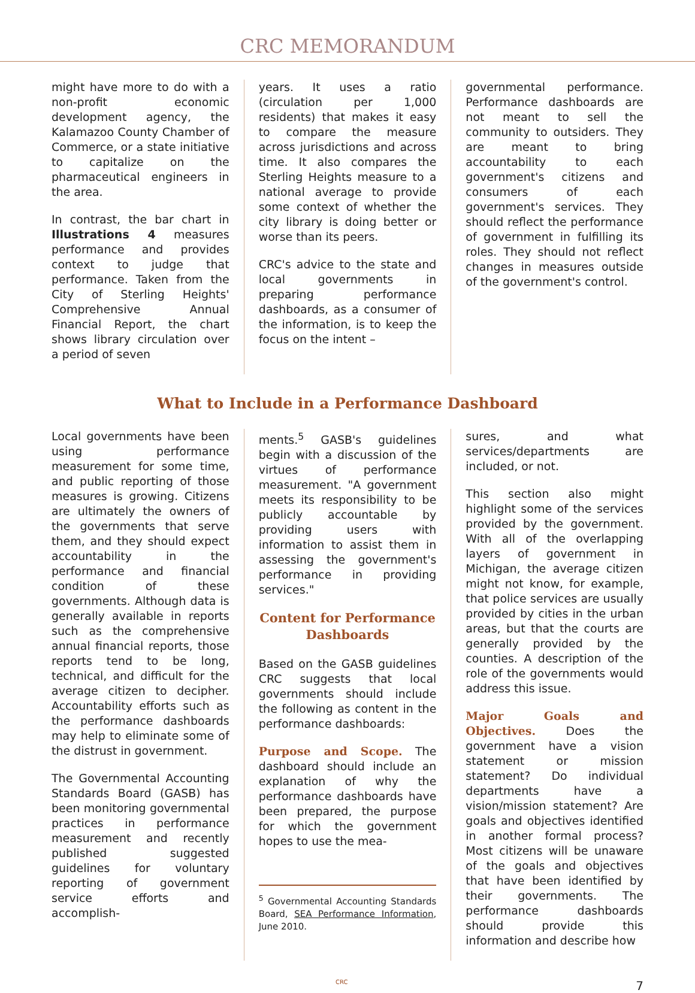CRC MEMORANDUM
might have more to do with a non-profit economic development agency, the Kalamazoo County Chamber of Commerce, or a state initiative to capitalize on the pharmaceutical engineers in the area.
In contrast, the bar chart in Illustrations 4 measures performance and provides context to judge that performance. Taken from the City of Sterling Heights' Comprehensive Annual Financial Report, the chart shows library circulation over a period of seven
years. It uses a ratio (circulation per 1,000 residents) that makes it easy to compare the measure across jurisdictions and across time. It also compares the Sterling Heights measure to a national average to provide some context of whether the city library is doing better or worse than its peers.
CRC's advice to the state and local governments in preparing performance dashboards, as a consumer of the information, is to keep the focus on the intent –
governmental performance. Performance dashboards are not meant to sell the community to outsiders. They are meant to bring accountability to each government's citizens and consumers of each government's services. They should reflect the performance of government in fulfilling its roles. They should not reflect changes in measures outside of the government's control.
What to Include in a Performance Dashboard
Local governments have been using performance measurement for some time, and public reporting of those measures is growing. Citizens are ultimately the owners of the governments that serve them, and they should expect accountability in the performance and financial condition of these governments. Although data is generally available in reports such as the comprehensive annual financial reports, those reports tend to be long, technical, and difficult for the average citizen to decipher. Accountability efforts such as the performance dashboards may help to eliminate some of the distrust in government.
The Governmental Accounting Standards Board (GASB) has been monitoring governmental practices in performance measurement and recently published suggested guidelines for voluntary reporting of government service efforts and accomplish-
ments.<sup>5</sup> GASB's guidelines begin with a discussion of the virtues of performance measurement. "A government meets its responsibility to be publicly accountable by providing users with information to assist them in assessing the government's performance in providing services."
Content for Performance Dashboards
Based on the GASB guidelines CRC suggests that local governments should include the following as content in the performance dashboards:
Purpose and Scope. The dashboard should include an explanation of why the performance dashboards have been prepared, the purpose for which the government hopes to use the mea-
<sup>5</sup> Governmental Accounting Standards Board, SEA Performance Information, June 2010.
sures, and what services/departments are included, or not.
This section also might highlight some of the services provided by the government. With all of the overlapping layers of government in Michigan, the average citizen might not know, for example, that police services are usually provided by cities in the urban areas, but that the courts are generally provided by the counties. A description of the role of the governments would address this issue.
Major Goals and Objectives. Does the government have a vision statement or mission statement? Do individual departments have a vision/mission statement? Are goals and objectives identified in another formal process? Most citizens will be unaware of the goals and objectives that have been identified by their governments. The performance dashboards should provide this information and describe how
CRC 7